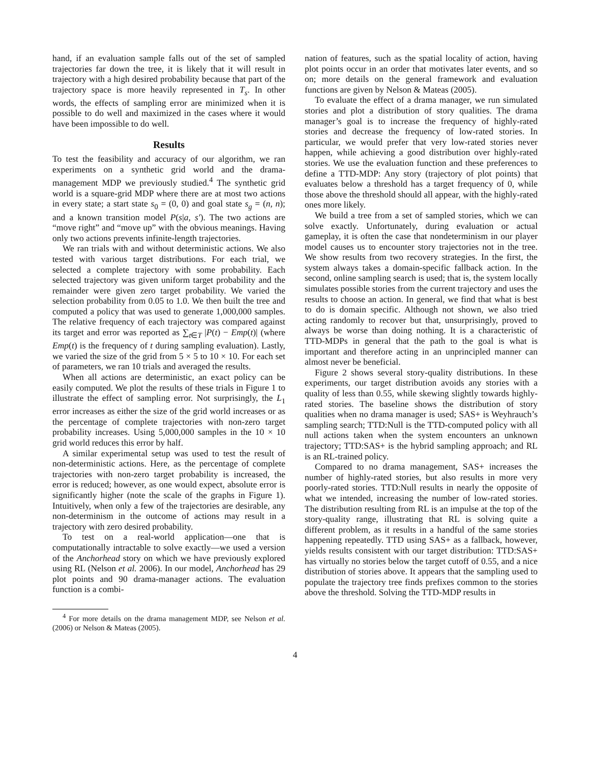hand, if an evaluation sample falls out of the set of sampled trajectories far down the tree, it is likely that it will result in trajectory with a high desired probability because that part of the trajectory space is more heavily represented in T<sub>s</sub>. In other words, the effects of sampling error are minimized when it is possible to do well and maximized in the cases where it would have been impossible to do well.
Results
To test the feasibility and accuracy of our algorithm, we ran experiments on a synthetic grid world and the drama-management MDP we previously studied.<sup>4</sup> The synthetic grid world is a square-grid MDP where there are at most two actions in every state; a start state s<sub>0</sub> = (0, 0) and goal state s<sub>g</sub> = (n, n); and a known transition model P(s|a, s′). The two actions are “move right” and “move up” with the obvious meanings. Having only two actions prevents infinite-length trajectories.
We ran trials with and without deterministic actions. We also tested with various target distributions. For each trial, we selected a complete trajectory with some probability. Each selected trajectory was given uniform target probability and the remainder were given zero target probability. We varied the selection probability from 0.05 to 1.0. We then built the tree and computed a policy that was used to generate 1,000,000 samples. The relative frequency of each trajectory was compared against its target and error was reported as ∑<sub>t∈T</sub> |P(t) − Emp(t)| (where Emp(t) is the frequency of t during sampling evaluation). Lastly, we varied the size of the grid from 5 × 5 to 10 × 10. For each set of parameters, we ran 10 trials and averaged the results.
When all actions are deterministic, an exact policy can be easily computed. We plot the results of these trials in Figure 1 to illustrate the effect of sampling error. Not surprisingly, the L<sub>1</sub> error increases as either the size of the grid world increases or as the percentage of complete trajectories with non-zero target probability increases. Using 5,000,000 samples in the 10 × 10 grid world reduces this error by half.
A similar experimental setup was used to test the result of non-deterministic actions. Here, as the percentage of complete trajectories with non-zero target probability is increased, the error is reduced; however, as one would expect, absolute error is significantly higher (note the scale of the graphs in Figure 1). Intuitively, when only a few of the trajectories are desirable, any non-determinism in the outcome of actions may result in a trajectory with zero desired probability.
To test on a real-world application—one that is computationally intractable to solve exactly—we used a version of the Anchorhead story on which we have previously explored using RL (Nelson et al. 2006). In our model, Anchorhead has 29 plot points and 90 drama-manager actions. The evaluation function is a combi-
<sup>4</sup> For more details on the drama management MDP, see Nelson et al. (2006) or Nelson & Mateas (2005).
nation of features, such as the spatial locality of action, having plot points occur in an order that motivates later events, and so on; more details on the general framework and evaluation functions are given by Nelson & Mateas (2005).
To evaluate the effect of a drama manager, we run simulated stories and plot a distribution of story qualities. The drama manager’s goal is to increase the frequency of highly-rated stories and decrease the frequency of low-rated stories. In particular, we would prefer that very low-rated stories never happen, while achieving a good distribution over highly-rated stories. We use the evaluation function and these preferences to define a TTD-MDP: Any story (trajectory of plot points) that evaluates below a threshold has a target frequency of 0, while those above the threshold should all appear, with the highly-rated ones more likely.
We build a tree from a set of sampled stories, which we can solve exactly. Unfortunately, during evaluation or actual gameplay, it is often the case that nondeterminism in our player model causes us to encounter story trajectories not in the tree. We show results from two recovery strategies. In the first, the system always takes a domain-specific fallback action. In the second, online sampling search is used; that is, the system locally simulates possible stories from the current trajectory and uses the results to choose an action. In general, we find that what is best to do is domain specific. Although not shown, we also tried acting randomly to recover but that, unsurprisingly, proved to always be worse than doing nothing. It is a characteristic of TTD-MDPs in general that the path to the goal is what is important and therefore acting in an unprincipled manner can almost never be beneficial.
Figure 2 shows several story-quality distributions. In these experiments, our target distribution avoids any stories with a quality of less than 0.55, while skewing slightly towards highly-rated stories. The baseline shows the distribution of story qualities when no drama manager is used; SAS+ is Weyhrauch’s sampling search; TTD:Null is the TTD-computed policy with all null actions taken when the system encounters an unknown trajectory; TTD:SAS+ is the hybrid sampling approach; and RL is an RL-trained policy.
Compared to no drama management, SAS+ increases the number of highly-rated stories, but also results in more very poorly-rated stories. TTD:Null results in nearly the opposite of what we intended, increasing the number of low-rated stories. The distribution resulting from RL is an impulse at the top of the story-quality range, illustrating that RL is solving quite a different problem, as it results in a handful of the same stories happening repeatedly. TTD using SAS+ as a fallback, however, yields results consistent with our target distribution: TTD:SAS+ has virtually no stories below the target cutoff of 0.55, and a nice distribution of stories above. It appears that the sampling used to populate the trajectory tree finds prefixes common to the stories above the threshold. Solving the TTD-MDP results in
4